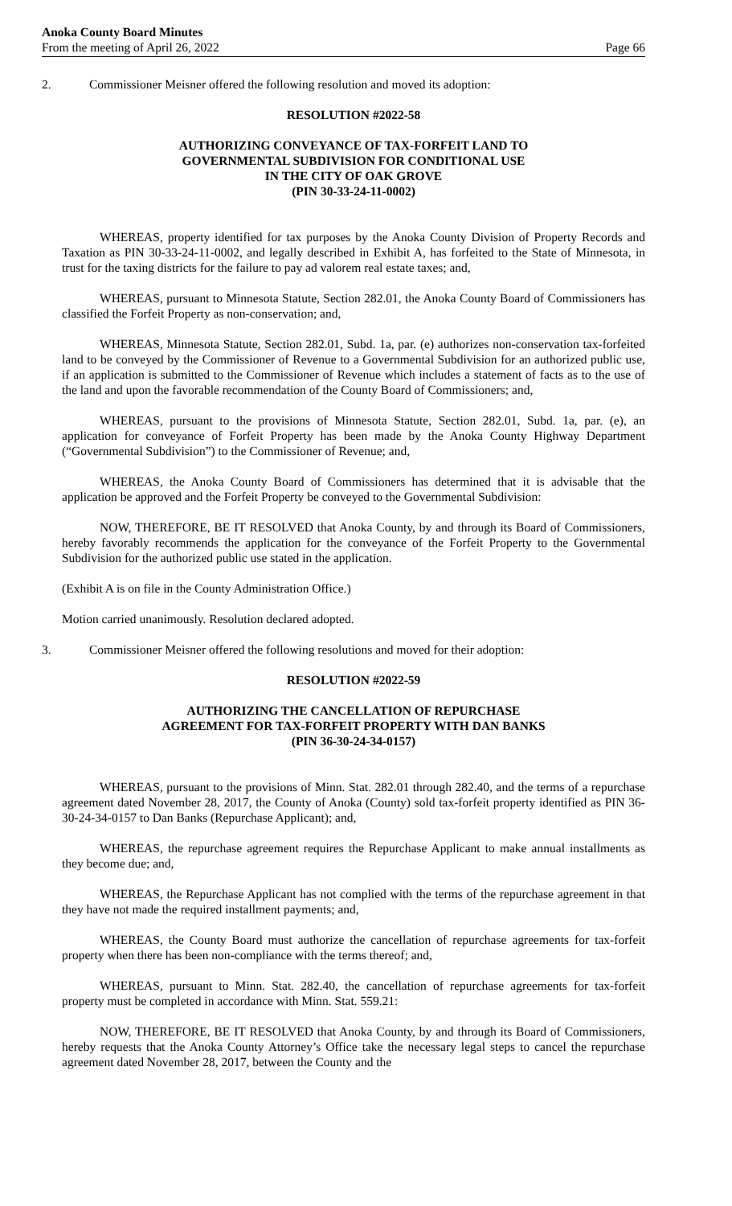Anoka County Board Minutes
From the meeting of April 26, 2022
Page 66
2. Commissioner Meisner offered the following resolution and moved its adoption:
RESOLUTION #2022-58
AUTHORIZING CONVEYANCE OF TAX-FORFEIT LAND TO
GOVERNMENTAL SUBDIVISION FOR CONDITIONAL USE
IN THE CITY OF OAK GROVE
(PIN 30-33-24-11-0002)
WHEREAS, property identified for tax purposes by the Anoka County Division of Property Records and Taxation as PIN 30-33-24-11-0002, and legally described in Exhibit A, has forfeited to the State of Minnesota, in trust for the taxing districts for the failure to pay ad valorem real estate taxes; and,
WHEREAS, pursuant to Minnesota Statute, Section 282.01, the Anoka County Board of Commissioners has classified the Forfeit Property as non-conservation; and,
WHEREAS, Minnesota Statute, Section 282.01, Subd. 1a, par. (e) authorizes non-conservation tax-forfeited land to be conveyed by the Commissioner of Revenue to a Governmental Subdivision for an authorized public use, if an application is submitted to the Commissioner of Revenue which includes a statement of facts as to the use of the land and upon the favorable recommendation of the County Board of Commissioners; and,
WHEREAS, pursuant to the provisions of Minnesota Statute, Section 282.01, Subd. 1a, par. (e), an application for conveyance of Forfeit Property has been made by the Anoka County Highway Department (“Governmental Subdivision”) to the Commissioner of Revenue; and,
WHEREAS, the Anoka County Board of Commissioners has determined that it is advisable that the application be approved and the Forfeit Property be conveyed to the Governmental Subdivision:
NOW, THEREFORE, BE IT RESOLVED that Anoka County, by and through its Board of Commissioners, hereby favorably recommends the application for the conveyance of the Forfeit Property to the Governmental Subdivision for the authorized public use stated in the application.
(Exhibit A is on file in the County Administration Office.)
Motion carried unanimously. Resolution declared adopted.
3. Commissioner Meisner offered the following resolutions and moved for their adoption:
RESOLUTION #2022-59
AUTHORIZING THE CANCELLATION OF REPURCHASE
AGREEMENT FOR TAX-FORFEIT PROPERTY WITH DAN BANKS
(PIN 36-30-24-34-0157)
WHEREAS, pursuant to the provisions of Minn. Stat. 282.01 through 282.40, and the terms of a repurchase agreement dated November 28, 2017, the County of Anoka (County) sold tax-forfeit property identified as PIN 36-30-24-34-0157 to Dan Banks (Repurchase Applicant); and,
WHEREAS, the repurchase agreement requires the Repurchase Applicant to make annual installments as they become due; and,
WHEREAS, the Repurchase Applicant has not complied with the terms of the repurchase agreement in that they have not made the required installment payments; and,
WHEREAS, the County Board must authorize the cancellation of repurchase agreements for tax-forfeit property when there has been non-compliance with the terms thereof; and,
WHEREAS, pursuant to Minn. Stat. 282.40, the cancellation of repurchase agreements for tax-forfeit property must be completed in accordance with Minn. Stat. 559.21:
NOW, THEREFORE, BE IT RESOLVED that Anoka County, by and through its Board of Commissioners, hereby requests that the Anoka County Attorney’s Office take the necessary legal steps to cancel the repurchase agreement dated November 28, 2017, between the County and the